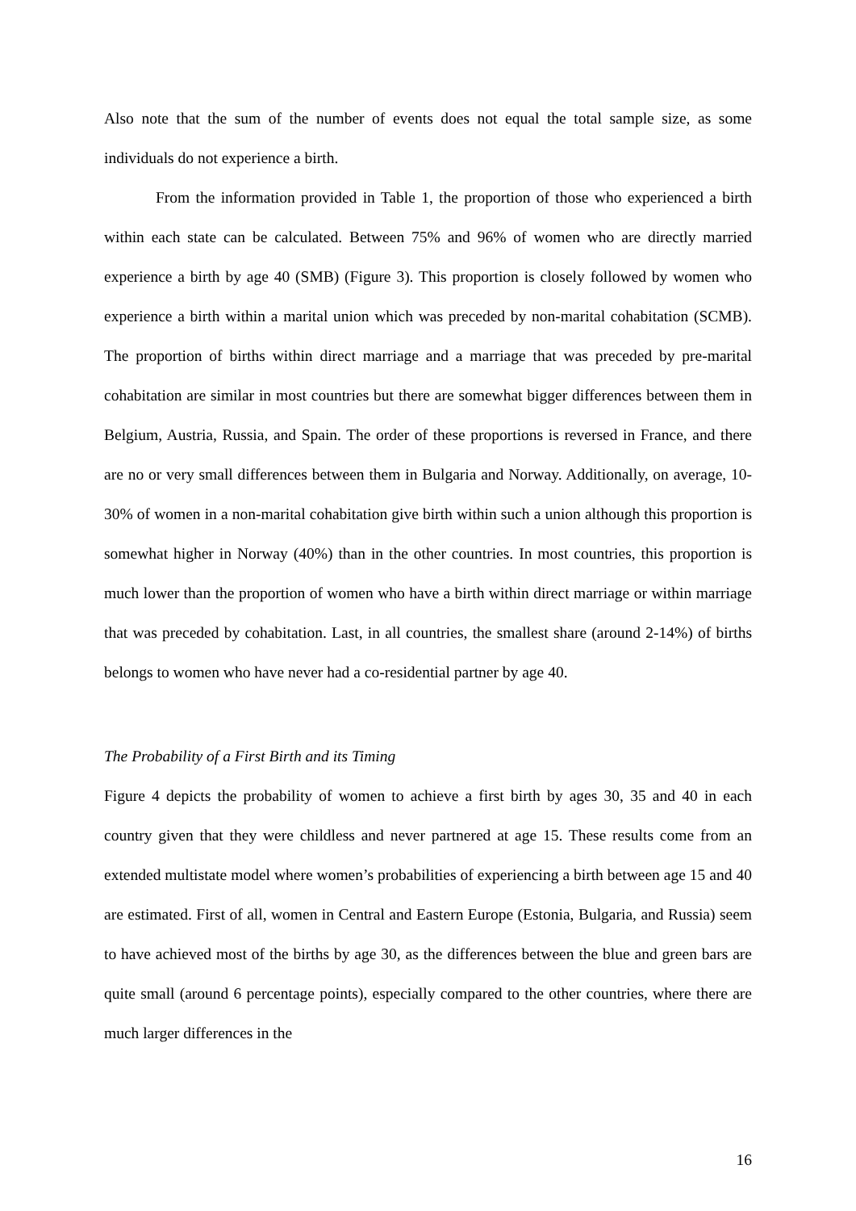Also note that the sum of the number of events does not equal the total sample size, as some individuals do not experience a birth.
From the information provided in Table 1, the proportion of those who experienced a birth within each state can be calculated. Between 75% and 96% of women who are directly married experience a birth by age 40 (SMB) (Figure 3). This proportion is closely followed by women who experience a birth within a marital union which was preceded by non-marital cohabitation (SCMB). The proportion of births within direct marriage and a marriage that was preceded by pre-marital cohabitation are similar in most countries but there are somewhat bigger differences between them in Belgium, Austria, Russia, and Spain. The order of these proportions is reversed in France, and there are no or very small differences between them in Bulgaria and Norway. Additionally, on average, 10-30% of women in a non-marital cohabitation give birth within such a union although this proportion is somewhat higher in Norway (40%) than in the other countries. In most countries, this proportion is much lower than the proportion of women who have a birth within direct marriage or within marriage that was preceded by cohabitation. Last, in all countries, the smallest share (around 2-14%) of births belongs to women who have never had a co-residential partner by age 40.
The Probability of a First Birth and its Timing
Figure 4 depicts the probability of women to achieve a first birth by ages 30, 35 and 40 in each country given that they were childless and never partnered at age 15. These results come from an extended multistate model where women’s probabilities of experiencing a birth between age 15 and 40 are estimated. First of all, women in Central and Eastern Europe (Estonia, Bulgaria, and Russia) seem to have achieved most of the births by age 30, as the differences between the blue and green bars are quite small (around 6 percentage points), especially compared to the other countries, where there are much larger differences in the
16